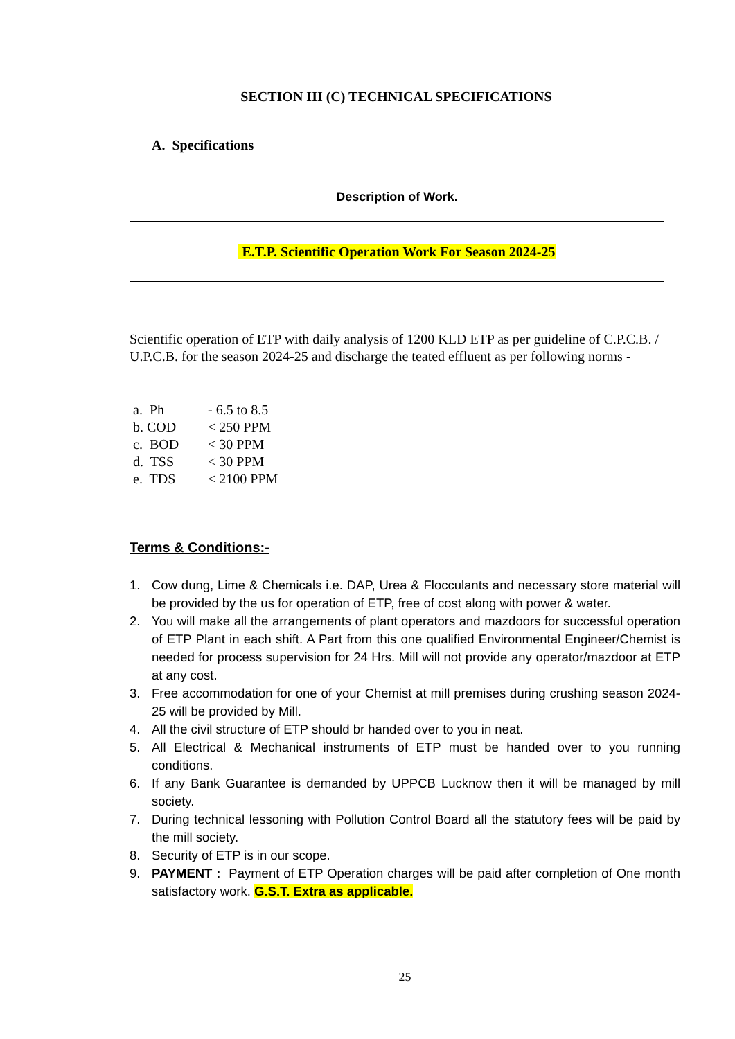SECTION III (C) TECHNICAL SPECIFICATIONS
A. Specifications
| Description of Work. |
| E.T.P. Scientific Operation Work For Season 2024-25 |
Scientific operation of ETP with daily analysis of 1200 KLD ETP as per guideline of C.P.C.B. / U.P.C.B. for the season 2024-25 and discharge the teated effluent as per following norms -
a. Ph - 6.5 to 8.5
b. COD < 250 PPM
c. BOD < 30 PPM
d. TSS < 30 PPM
e. TDS < 2100 PPM
Terms & Conditions:-
1. Cow dung, Lime & Chemicals i.e. DAP, Urea & Flocculants and necessary store material will be provided by the us for operation of ETP, free of cost along with power & water.
2. You will make all the arrangements of plant operators and mazdoors for successful operation of ETP Plant in each shift. A Part from this one qualified Environmental Engineer/Chemist is needed for process supervision for 24 Hrs. Mill will not provide any operator/mazdoor at ETP at any cost.
3. Free accommodation for one of your Chemist at mill premises during crushing season 2024-25 will be provided by Mill.
4. All the civil structure of ETP should br handed over to you in neat.
5. All Electrical & Mechanical instruments of ETP must be handed over to you running conditions.
6. If any Bank Guarantee is demanded by UPPCB Lucknow then it will be managed by mill society.
7. During technical lessoning with Pollution Control Board all the statutory fees will be paid by the mill society.
8. Security of ETP is in our scope.
9. PAYMENT : Payment of ETP Operation charges will be paid after completion of One month satisfactory work. G.S.T. Extra as applicable.
25